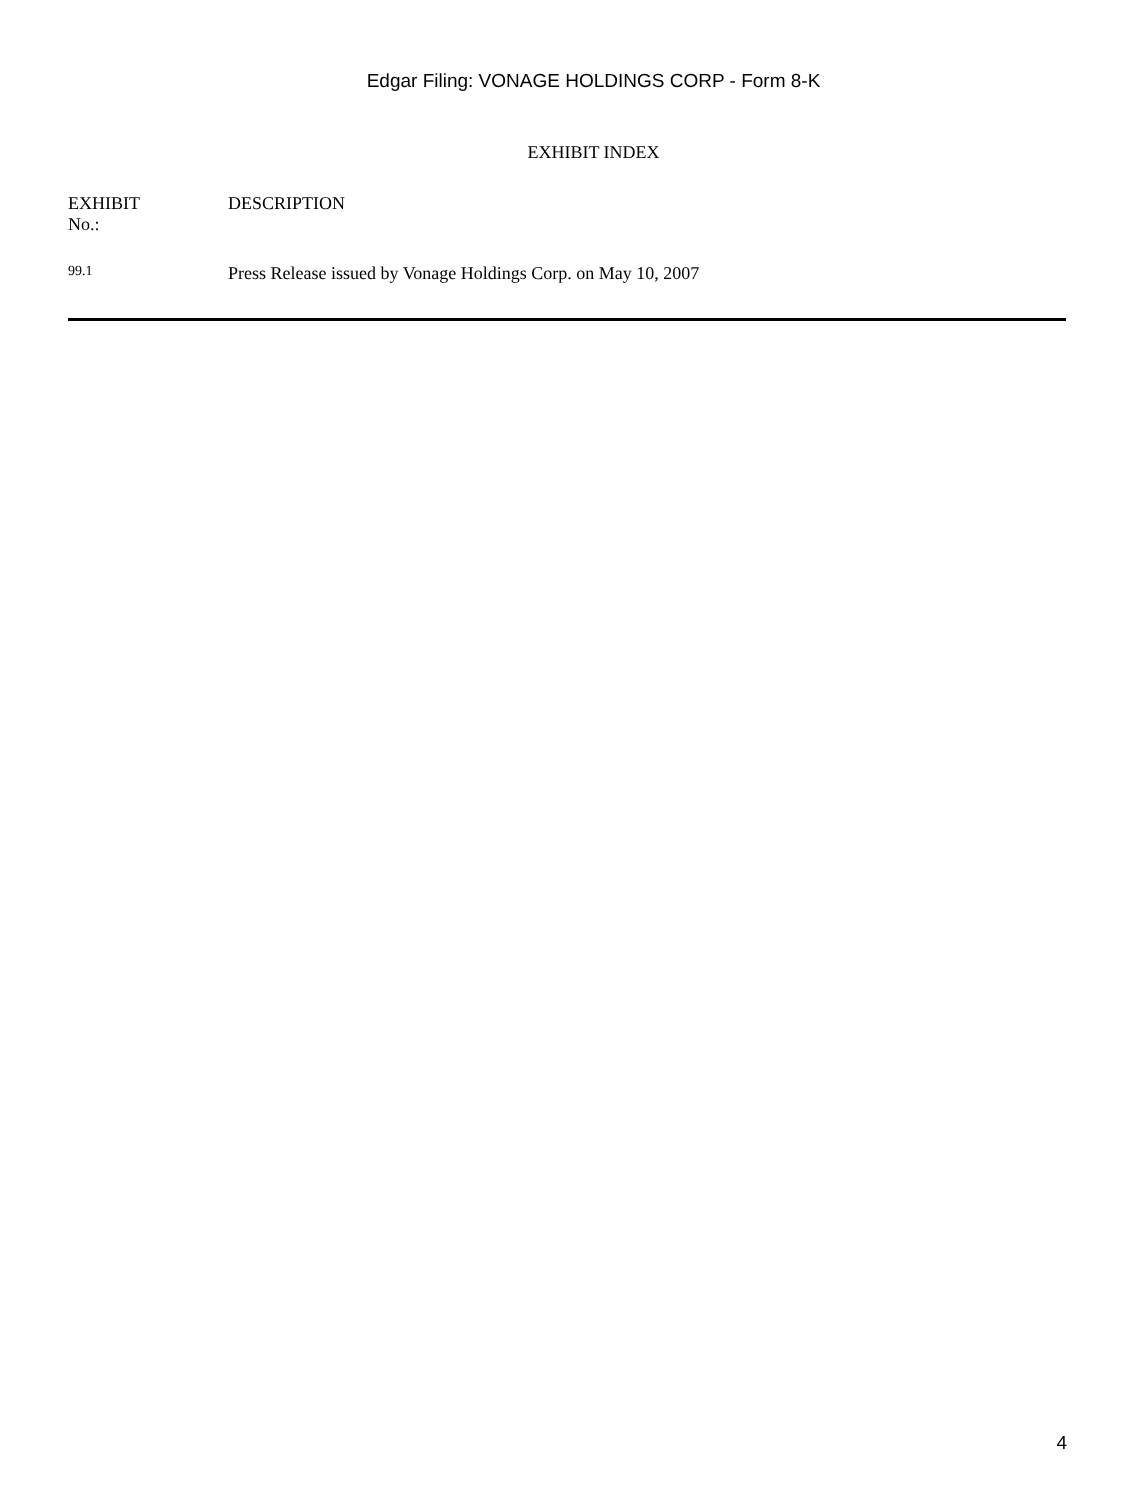Edgar Filing: VONAGE HOLDINGS CORP - Form 8-K
EXHIBIT INDEX
| EXHIBIT No.: | DESCRIPTION |
| --- | --- |
| 99.1 | Press Release issued by Vonage Holdings Corp. on May 10, 2007 |
4